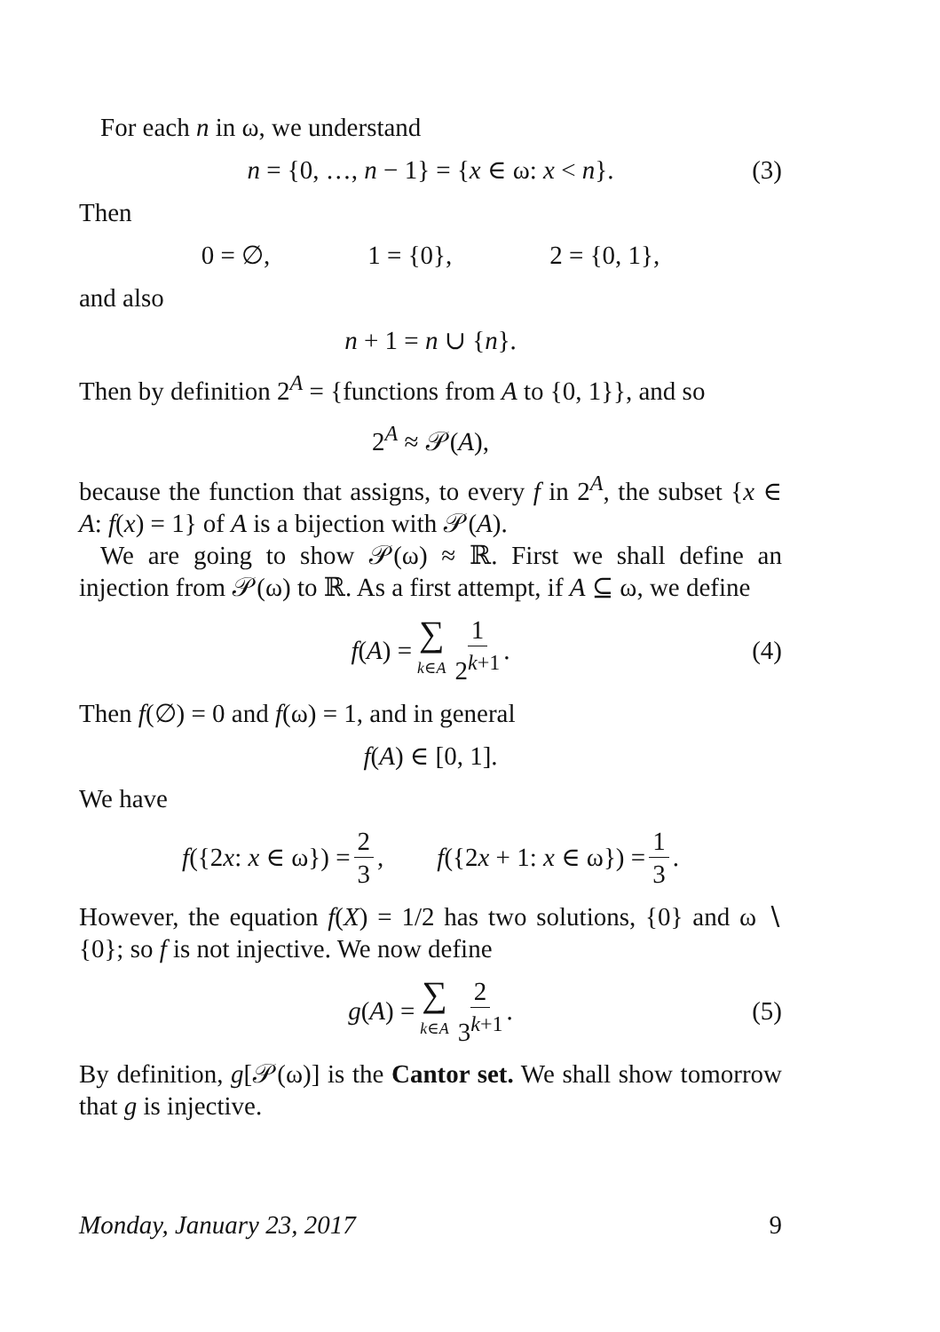For each n in ω, we understand
n = {0, …, n − 1} = {x ∈ ω: x < n}. (3)
Then
0 = ∅, 1 = {0}, 2 = {0, 1},
and also
n + 1 = n ∪ {n}.
Then by definition 2<sup>A</sup> = {functions from A to {0, 1}}, and so
2<sup>A</sup> ≈ 𝒫(A),
because the function that assigns, to every f in 2<sup>A</sup>, the subset {x ∈ A: f(x) = 1} of A is a bijection with 𝒫(A).
We are going to show 𝒫(ω) ≈ ℝ. First we shall define an injection from 𝒫(ω) to ℝ. As a first attempt, if A ⊆ ω, we define
f(A) = ∑ k∈A 1 2<sup>k+1</sup>. (4)
Then f(∅) = 0 and f(ω) = 1, and in general
f(A) ∈ [0, 1].
We have
f({2x: x ∈ ω}) = 2 3, f({2x + 1: x ∈ ω}) = 1 3.
However, the equation f(X) = 1/2 has two solutions, {0} and ω ∖ {0}; so f is not injective. We now define
g(A) = ∑ k∈A 2 3<sup>k+1</sup>. (5)
By definition, g[𝒫(ω)] is the Cantor set. We shall show tomorrow that g is injective.
Monday, January 23, 2017 9